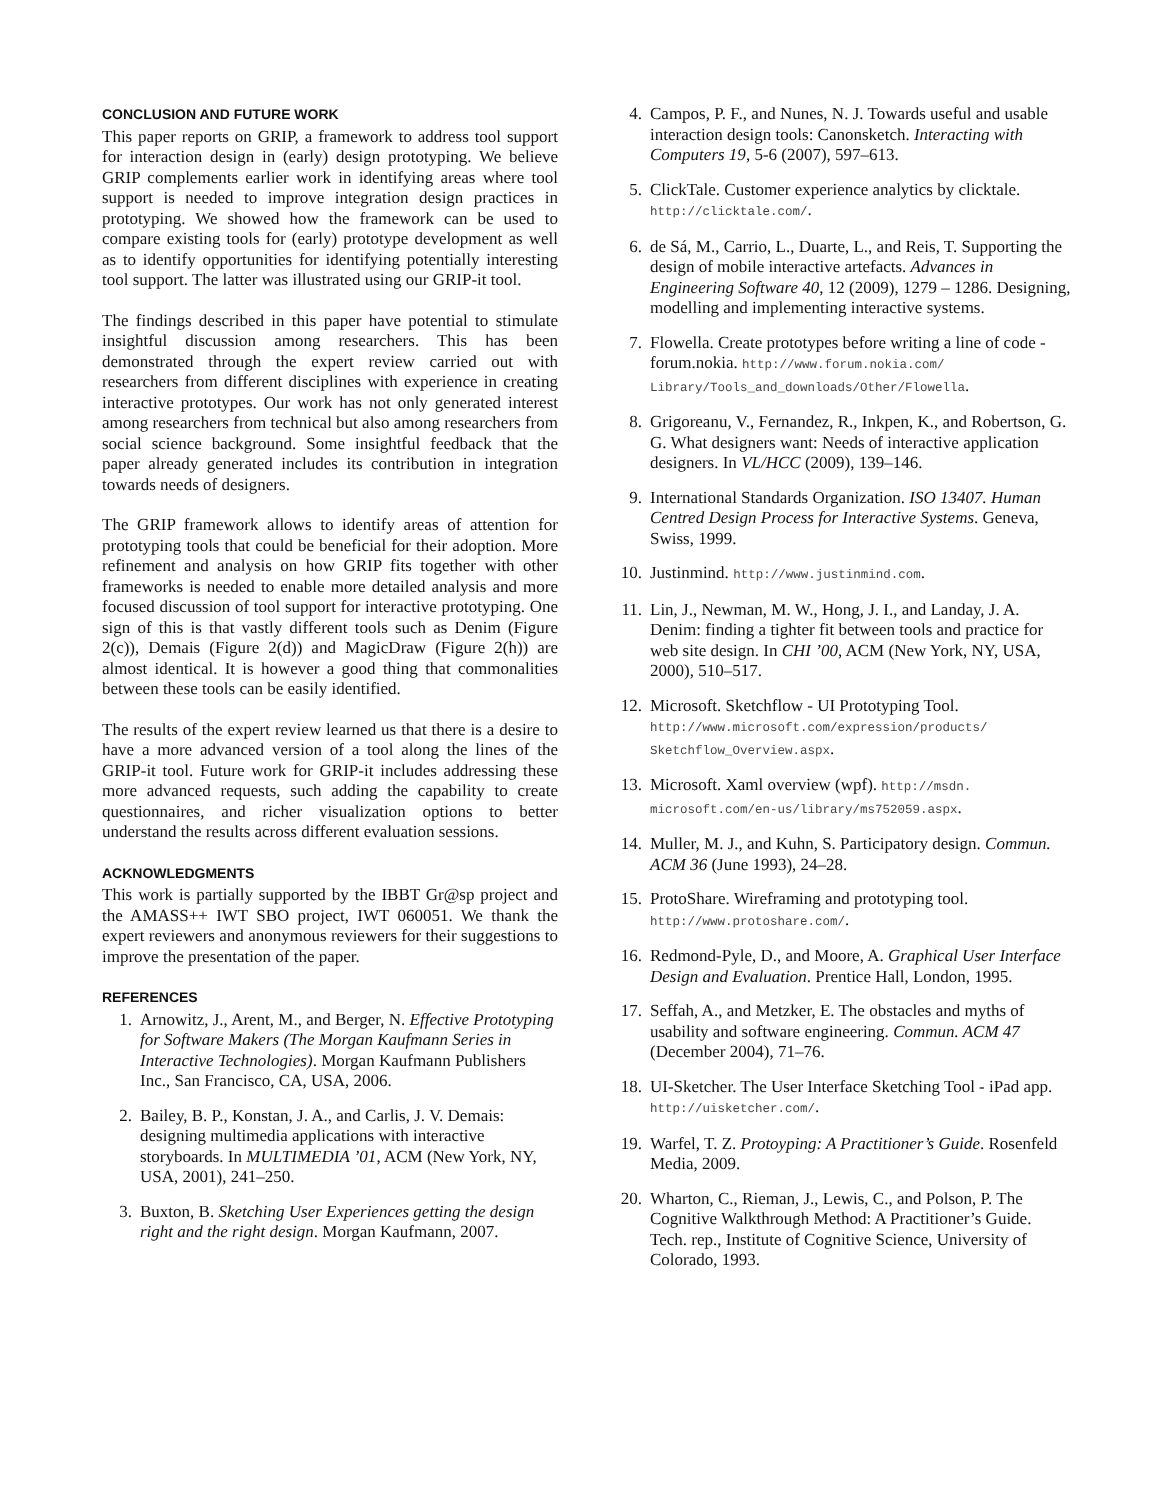CONCLUSION AND FUTURE WORK
This paper reports on GRIP, a framework to address tool support for interaction design in (early) design prototyping. We believe GRIP complements earlier work in identifying areas where tool support is needed to improve integration design practices in prototyping. We showed how the framework can be used to compare existing tools for (early) prototype development as well as to identify opportunities for identifying potentially interesting tool support. The latter was illustrated using our GRIP-it tool.
The findings described in this paper have potential to stimulate insightful discussion among researchers. This has been demonstrated through the expert review carried out with researchers from different disciplines with experience in creating interactive prototypes. Our work has not only generated interest among researchers from technical but also among researchers from social science background. Some insightful feedback that the paper already generated includes its contribution in integration towards needs of designers.
The GRIP framework allows to identify areas of attention for prototyping tools that could be beneficial for their adoption. More refinement and analysis on how GRIP fits together with other frameworks is needed to enable more detailed analysis and more focused discussion of tool support for interactive prototyping. One sign of this is that vastly different tools such as Denim (Figure 2(c)), Demais (Figure 2(d)) and MagicDraw (Figure 2(h)) are almost identical. It is however a good thing that commonalities between these tools can be easily identified.
The results of the expert review learned us that there is a desire to have a more advanced version of a tool along the lines of the GRIP-it tool. Future work for GRIP-it includes addressing these more advanced requests, such adding the capability to create questionnaires, and richer visualization options to better understand the results across different evaluation sessions.
ACKNOWLEDGMENTS
This work is partially supported by the IBBT Gr@sp project and the AMASS++ IWT SBO project, IWT 060051. We thank the expert reviewers and anonymous reviewers for their suggestions to improve the presentation of the paper.
REFERENCES
1. Arnowitz, J., Arent, M., and Berger, N. Effective Prototyping for Software Makers (The Morgan Kaufmann Series in Interactive Technologies). Morgan Kaufmann Publishers Inc., San Francisco, CA, USA, 2006.
2. Bailey, B. P., Konstan, J. A., and Carlis, J. V. Demais: designing multimedia applications with interactive storyboards. In MULTIMEDIA ’01, ACM (New York, NY, USA, 2001), 241–250.
3. Buxton, B. Sketching User Experiences getting the design right and the right design. Morgan Kaufmann, 2007.
4. Campos, P. F., and Nunes, N. J. Towards useful and usable interaction design tools: Canonsketch. Interacting with Computers 19, 5-6 (2007), 597–613.
5. ClickTale. Customer experience analytics by clicktale. http://clicktale.com/.
6. de Sá, M., Carrio, L., Duarte, L., and Reis, T. Supporting the design of mobile interactive artefacts. Advances in Engineering Software 40, 12 (2009), 1279 – 1286. Designing, modelling and implementing interactive systems.
7. Flowella. Create prototypes before writing a line of code - forum.nokia. http://www.forum.nokia.com/ Library/Tools_and_downloads/Other/Flowella.
8. Grigoreanu, V., Fernandez, R., Inkpen, K., and Robertson, G. G. What designers want: Needs of interactive application designers. In VL/HCC (2009), 139–146.
9. International Standards Organization. ISO 13407. Human Centred Design Process for Interactive Systems. Geneva, Swiss, 1999.
10. Justinmind. http://www.justinmind.com.
11. Lin, J., Newman, M. W., Hong, J. I., and Landay, J. A. Denim: finding a tighter fit between tools and practice for web site design. In CHI ’00, ACM (New York, NY, USA, 2000), 510–517.
12. Microsoft. Sketchflow - UI Prototyping Tool. http://www.microsoft.com/expression/products/ Sketchflow_Overview.aspx.
13. Microsoft. Xaml overview (wpf). http://msdn. microsoft.com/en-us/library/ms752059.aspx.
14. Muller, M. J., and Kuhn, S. Participatory design. Commun. ACM 36 (June 1993), 24–28.
15. ProtoShare. Wireframing and prototyping tool. http://www.protoshare.com/.
16. Redmond-Pyle, D., and Moore, A. Graphical User Interface Design and Evaluation. Prentice Hall, London, 1995.
17. Seffah, A., and Metzker, E. The obstacles and myths of usability and software engineering. Commun. ACM 47 (December 2004), 71–76.
18. UI-Sketcher. The User Interface Sketching Tool - iPad app. http://uisketcher.com/.
19. Warfel, T. Z. Protoyping: A Practitioner’s Guide. Rosenfeld Media, 2009.
20. Wharton, C., Rieman, J., Lewis, C., and Polson, P. The Cognitive Walkthrough Method: A Practitioner’s Guide. Tech. rep., Institute of Cognitive Science, University of Colorado, 1993.